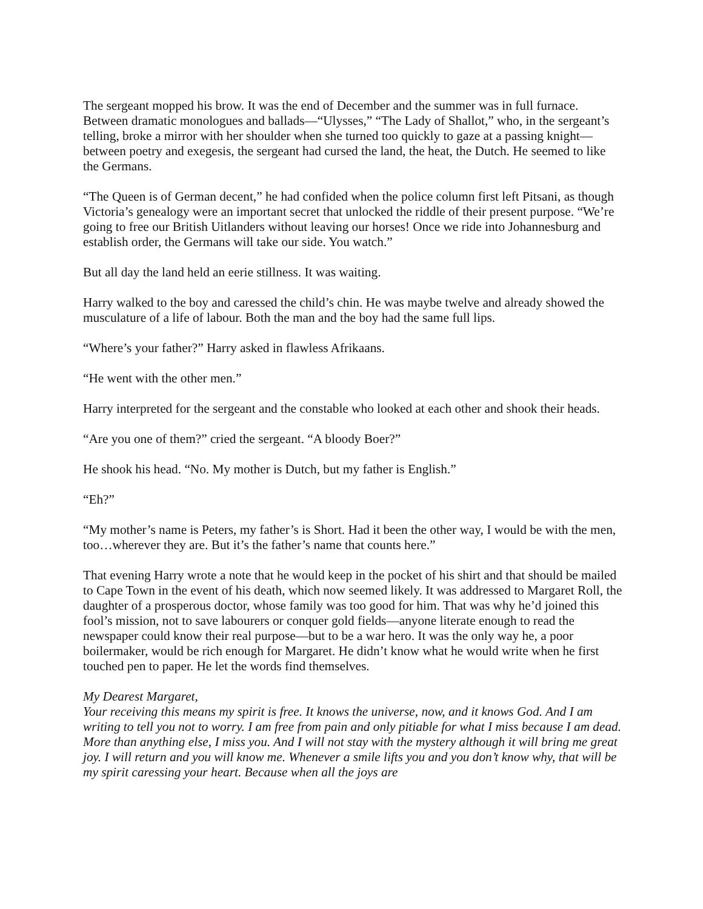The sergeant mopped his brow. It was the end of December and the summer was in full furnace. Between dramatic monologues and ballads—“Ulysses,” “The Lady of Shallot,” who, in the sergeant’s telling, broke a mirror with her shoulder when she turned too quickly to gaze at a passing knight—between poetry and exegesis, the sergeant had cursed the land, the heat, the Dutch. He seemed to like the Germans.
“The Queen is of German decent,” he had confided when the police column first left Pitsani, as though Victoria’s genealogy were an important secret that unlocked the riddle of their present purpose. “We’re going to free our British Uitlanders without leaving our horses! Once we ride into Johannesburg and establish order, the Germans will take our side. You watch.”
But all day the land held an eerie stillness. It was waiting.
Harry walked to the boy and caressed the child’s chin. He was maybe twelve and already showed the musculature of a life of labour. Both the man and the boy had the same full lips.
“Where’s your father?” Harry asked in flawless Afrikaans.
“He went with the other men.”
Harry interpreted for the sergeant and the constable who looked at each other and shook their heads.
“Are you one of them?” cried the sergeant. “A bloody Boer?”
He shook his head. “No. My mother is Dutch, but my father is English.”
“Eh?”
“My mother’s name is Peters, my father’s is Short. Had it been the other way, I would be with the men, too…wherever they are. But it’s the father’s name that counts here.”
That evening Harry wrote a note that he would keep in the pocket of his shirt and that should be mailed to Cape Town in the event of his death, which now seemed likely. It was addressed to Margaret Roll, the daughter of a prosperous doctor, whose family was too good for him. That was why he’d joined this fool’s mission, not to save labourers or conquer gold fields—anyone literate enough to read the newspaper could know their real purpose—but to be a war hero. It was the only way he, a poor boilermaker, would be rich enough for Margaret. He didn’t know what he would write when he first touched pen to paper. He let the words find themselves.
My Dearest Margaret,
Your receiving this means my spirit is free. It knows the universe, now, and it knows God. And I am writing to tell you not to worry. I am free from pain and only pitiable for what I miss because I am dead. More than anything else, I miss you. And I will not stay with the mystery although it will bring me great joy. I will return and you will know me. Whenever a smile lifts you and you don’t know why, that will be my spirit caressing your heart. Because when all the joys are